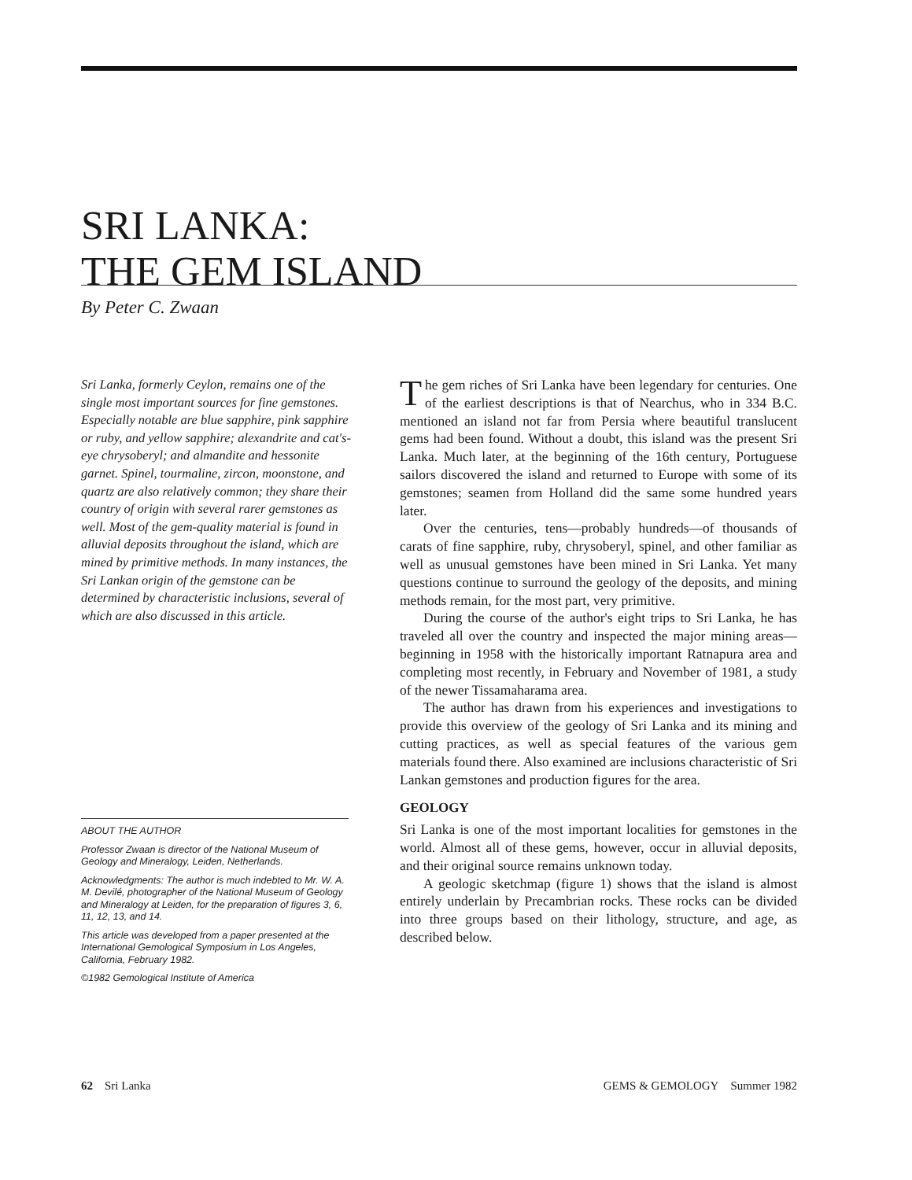SRI LANKA:
THE GEM ISLAND
By Peter C. Zwaan
Sri Lanka, formerly Ceylon, remains one of the single most important sources for fine gemstones. Especially notable are blue sapphire, pink sapphire or ruby, and yellow sapphire; alexandrite and cat's-eye chrysoberyl; and almandite and hessonite garnet. Spinel, tourmaline, zircon, moonstone, and quartz are also relatively common; they share their country of origin with several rarer gemstones as well. Most of the gem-quality material is found in alluvial deposits throughout the island, which are mined by primitive methods. In many instances, the Sri Lankan origin of the gemstone can be determined by characteristic inclusions, several of which are also discussed in this article.
ABOUT THE AUTHOR
Professor Zwaan is director of the National Museum of Geology and Mineralogy, Leiden, Netherlands.
Acknowledgments: The author is much indebted to Mr. W. A. M. Devilé, photographer of the National Museum of Geology and Mineralogy at Leiden, for the preparation of figures 3, 6, 11, 12, 13, and 14.
This article was developed from a paper presented at the International Gemological Symposium in Los Angeles, California, February 1982.
©1982 Gemological Institute of America
The gem riches of Sri Lanka have been legendary for centuries. One of the earliest descriptions is that of Nearchus, who in 334 B.C. mentioned an island not far from Persia where beautiful translucent gems had been found. Without a doubt, this island was the present Sri Lanka. Much later, at the beginning of the 16th century, Portuguese sailors discovered the island and returned to Europe with some of its gemstones; seamen from Holland did the same some hundred years later.
Over the centuries, tens—probably hundreds—of thousands of carats of fine sapphire, ruby, chrysoberyl, spinel, and other familiar as well as unusual gemstones have been mined in Sri Lanka. Yet many questions continue to surround the geology of the deposits, and mining methods remain, for the most part, very primitive.
During the course of the author's eight trips to Sri Lanka, he has traveled all over the country and inspected the major mining areas—beginning in 1958 with the historically important Ratnapura area and completing most recently, in February and November of 1981, a study of the newer Tissamaharama area.
The author has drawn from his experiences and investigations to provide this overview of the geology of Sri Lanka and its mining and cutting practices, as well as special features of the various gem materials found there. Also examined are inclusions characteristic of Sri Lankan gemstones and production figures for the area.
GEOLOGY
Sri Lanka is one of the most important localities for gemstones in the world. Almost all of these gems, however, occur in alluvial deposits, and their original source remains unknown today.
A geologic sketchmap (figure 1) shows that the island is almost entirely underlain by Precambrian rocks. These rocks can be divided into three groups based on their lithology, structure, and age, as described below.
62 Sri Lanka GEMS & GEMOLOGY Summer 1982